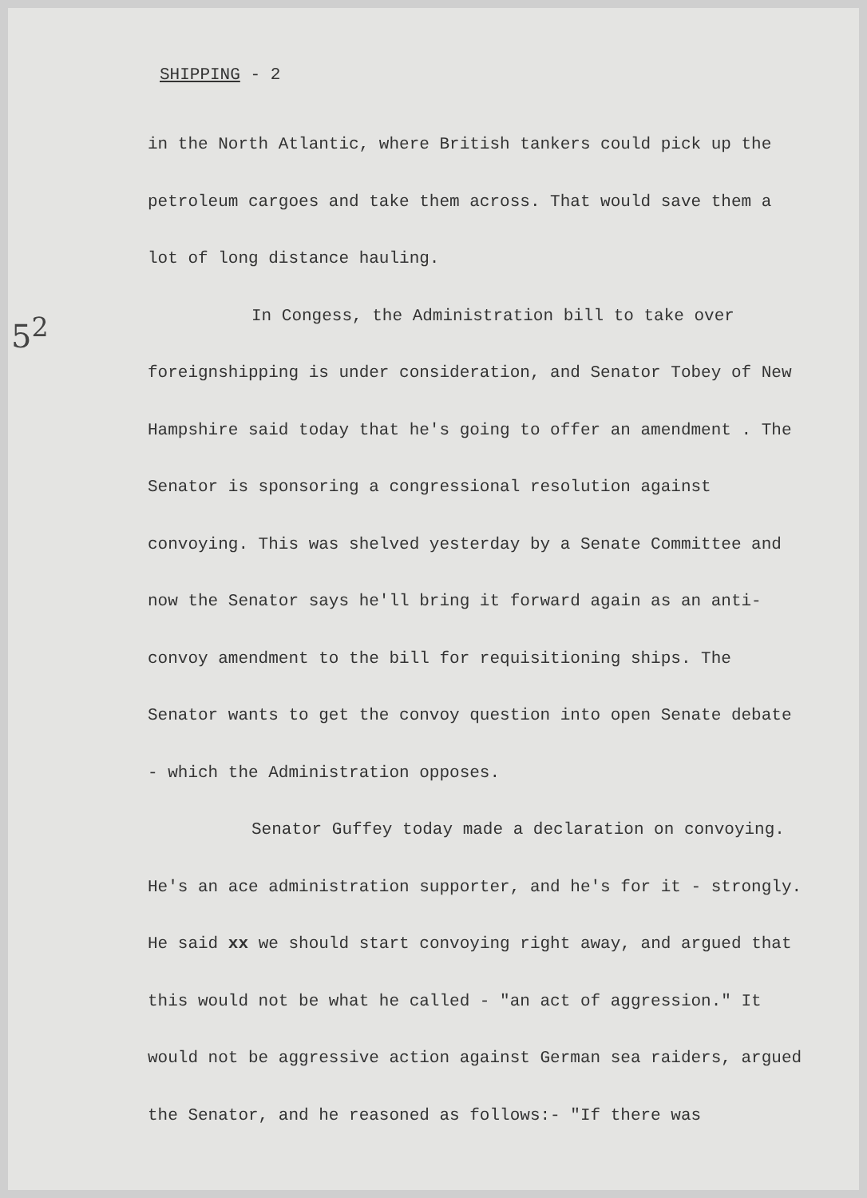5<sup>2</sup>
SHIPPING - 2
in the North Atlantic, where British tankers could pick up the petroleum cargoes and take them across. That would save them a lot of long distance hauling.
In Congess, the Administration bill to take over foreignshipping is under consideration, and Senator Tobey of New Hampshire said today that he's going to offer an amendment . The Senator is sponsoring a congressional resolution against convoying. This was shelved yesterday by a Senate Committee and now the Senator says he'll bring it forward again as an anti-convoy amendment to the bill for requisitioning ships. The Senator wants to get the convoy question into open Senate debate - which the Administration opposes.
Senator Guffey today made a declaration on convoying. He's an ace administration supporter, and he's for it - strongly. He said xx we should start convoying right away, and argued that this would not be what he called - "an act of aggression." It would not be aggressive action against German sea raiders, argued the Senator, and he reasoned as follows:- "If there was